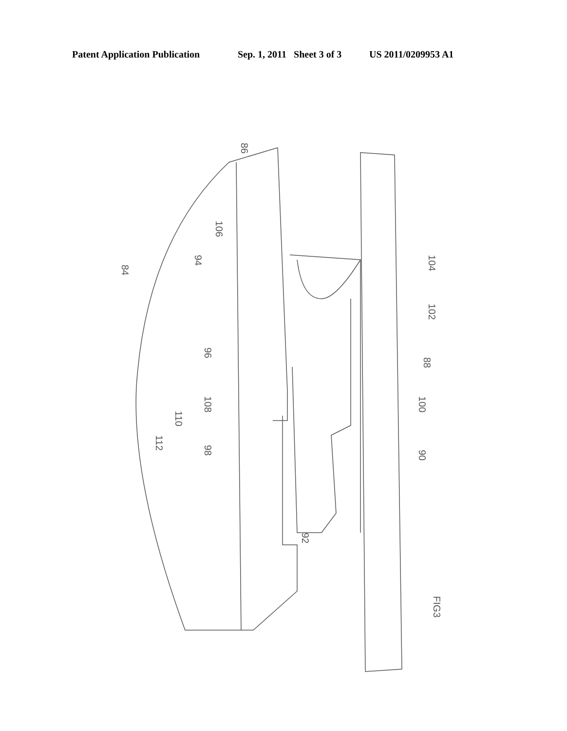Patent Application Publication Sep. 1, 2011 Sheet 3 of 3 US 2011/0209953 A1
86
106
94
84
104
102
96
88
108
110
112
98
100
90
92
FIG3